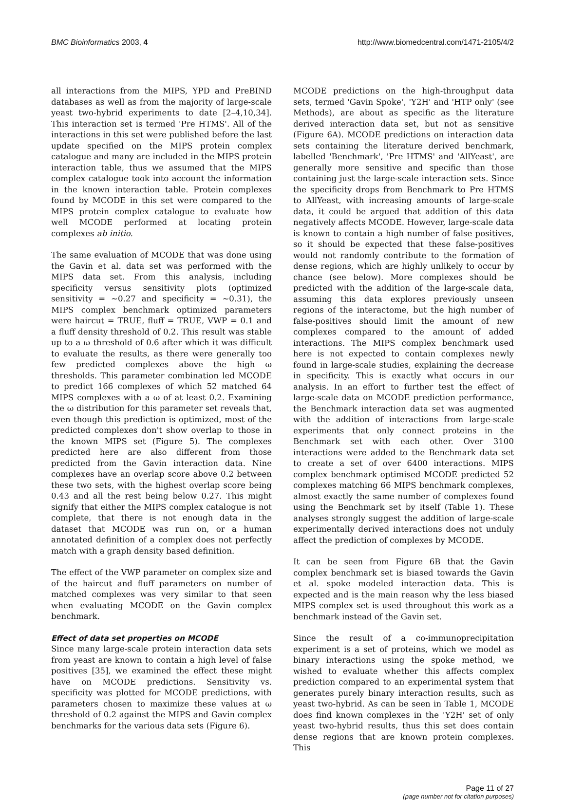BMC Bioinformatics 2003, 4 http://www.biomedcentral.com/1471-2105/4/2
all interactions from the MIPS, YPD and PreBIND databases as well as from the majority of large-scale yeast two-hybrid experiments to date [2–4,10,34]. This interaction set is termed 'Pre HTMS'. All of the interactions in this set were published before the last update specified on the MIPS protein complex catalogue and many are included in the MIPS protein interaction table, thus we assumed that the MIPS complex catalogue took into account the information in the known interaction table. Protein complexes found by MCODE in this set were compared to the MIPS protein complex catalogue to evaluate how well MCODE performed at locating protein complexes ab initio.
The same evaluation of MCODE that was done using the Gavin et al. data set was performed with the MIPS data set. From this analysis, including specificity versus sensitivity plots (optimized sensitivity = ~0.27 and specificity = ~0.31), the MIPS complex benchmark optimized parameters were haircut = TRUE, fluff = TRUE, VWP = 0.1 and a fluff density threshold of 0.2. This result was stable up to a ω threshold of 0.6 after which it was difficult to evaluate the results, as there were generally too few predicted complexes above the high ω thresholds. This parameter combination led MCODE to predict 166 complexes of which 52 matched 64 MIPS complexes with a ω of at least 0.2. Examining the ω distribution for this parameter set reveals that, even though this prediction is optimized, most of the predicted complexes don't show overlap to those in the known MIPS set (Figure 5). The complexes predicted here are also different from those predicted from the Gavin interaction data. Nine complexes have an overlap score above 0.2 between these two sets, with the highest overlap score being 0.43 and all the rest being below 0.27. This might signify that either the MIPS complex catalogue is not complete, that there is not enough data in the dataset that MCODE was run on, or a human annotated definition of a complex does not perfectly match with a graph density based definition.
The effect of the VWP parameter on complex size and of the haircut and fluff parameters on number of matched complexes was very similar to that seen when evaluating MCODE on the Gavin complex benchmark.
Effect of data set properties on MCODE
Since many large-scale protein interaction data sets from yeast are known to contain a high level of false positives [35], we examined the effect these might have on MCODE predictions. Sensitivity vs. specificity was plotted for MCODE predictions, with parameters chosen to maximize these values at ω threshold of 0.2 against the MIPS and Gavin complex benchmarks for the various data sets (Figure 6).
MCODE predictions on the high-throughput data sets, termed 'Gavin Spoke', 'Y2H' and 'HTP only' (see Methods), are about as specific as the literature derived interaction data set, but not as sensitive (Figure 6A). MCODE predictions on interaction data sets containing the literature derived benchmark, labelled 'Benchmark', 'Pre HTMS' and 'AllYeast', are generally more sensitive and specific than those containing just the large-scale interaction sets. Since the specificity drops from Benchmark to Pre HTMS to AllYeast, with increasing amounts of large-scale data, it could be argued that addition of this data negatively affects MCODE. However, large-scale data is known to contain a high number of false positives, so it should be expected that these false-positives would not randomly contribute to the formation of dense regions, which are highly unlikely to occur by chance (see below). More complexes should be predicted with the addition of the large-scale data, assuming this data explores previously unseen regions of the interactome, but the high number of false-positives should limit the amount of new complexes compared to the amount of added interactions. The MIPS complex benchmark used here is not expected to contain complexes newly found in large-scale studies, explaining the decrease in specificity. This is exactly what occurs in our analysis. In an effort to further test the effect of large-scale data on MCODE prediction performance, the Benchmark interaction data set was augmented with the addition of interactions from large-scale experiments that only connect proteins in the Benchmark set with each other. Over 3100 interactions were added to the Benchmark data set to create a set of over 6400 interactions. MIPS complex benchmark optimised MCODE predicted 52 complexes matching 66 MIPS benchmark complexes, almost exactly the same number of complexes found using the Benchmark set by itself (Table 1). These analyses strongly suggest the addition of large-scale experimentally derived interactions does not unduly affect the prediction of complexes by MCODE.
It can be seen from Figure 6B that the Gavin complex benchmark set is biased towards the Gavin et al. spoke modeled interaction data. This is expected and is the main reason why the less biased MIPS complex set is used throughout this work as a benchmark instead of the Gavin set.
Since the result of a co-immunoprecipitation experiment is a set of proteins, which we model as binary interactions using the spoke method, we wished to evaluate whether this affects complex prediction compared to an experimental system that generates purely binary interaction results, such as yeast two-hybrid. As can be seen in Table 1, MCODE does find known complexes in the 'Y2H' set of only yeast two-hybrid results, thus this set does contain dense regions that are known protein complexes. This
Page 11 of 27
(page number not for citation purposes)